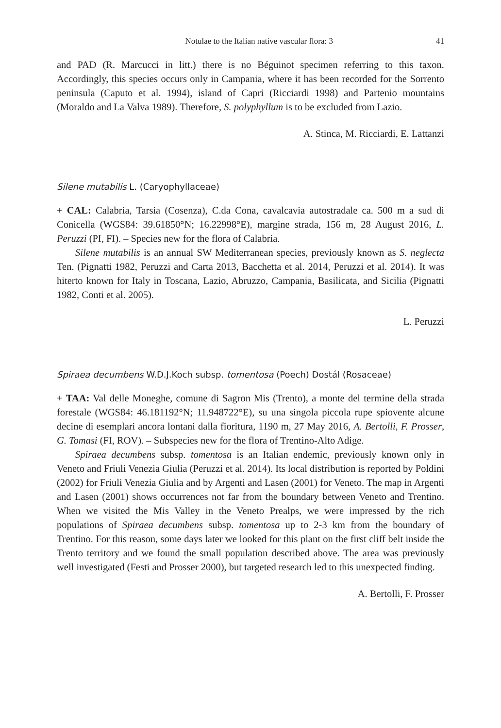Notulae to the Italian native vascular flora: 3 41
and PAD (R. Marcucci in litt.) there is no Béguinot specimen referring to this taxon. Accordingly, this species occurs only in Campania, where it has been recorded for the Sorrento peninsula (Caputo et al. 1994), island of Capri (Ricciardi 1998) and Partenio mountains (Moraldo and La Valva 1989). Therefore, S. polyphyllum is to be excluded from Lazio.
A. Stinca, M. Ricciardi, E. Lattanzi
Silene mutabilis L. (Caryophyllaceae)
+ CAL: Calabria, Tarsia (Cosenza), C.da Cona, cavalcavia autostradale ca. 500 m a sud di Conicella (WGS84: 39.61850°N; 16.22998°E), margine strada, 156 m, 28 August 2016, L. Peruzzi (PI, FI). – Species new for the flora of Calabria.
Silene mutabilis is an annual SW Mediterranean species, previously known as S. neglecta Ten. (Pignatti 1982, Peruzzi and Carta 2013, Bacchetta et al. 2014, Peruzzi et al. 2014). It was hiterto known for Italy in Toscana, Lazio, Abruzzo, Campania, Basilicata, and Sicilia (Pignatti 1982, Conti et al. 2005).
L. Peruzzi
Spiraea decumbens W.D.J.Koch subsp. tomentosa (Poech) Dostál (Rosaceae)
+ TAA: Val delle Moneghe, comune di Sagron Mis (Trento), a monte del termine della strada forestale (WGS84: 46.181192°N; 11.948722°E), su una singola piccola rupe spiovente alcune decine di esemplari ancora lontani dalla fioritura, 1190 m, 27 May 2016, A. Bertolli, F. Prosser, G. Tomasi (FI, ROV). – Subspecies new for the flora of Trentino-Alto Adige.
Spiraea decumbens subsp. tomentosa is an Italian endemic, previously known only in Veneto and Friuli Venezia Giulia (Peruzzi et al. 2014). Its local distribution is reported by Poldini (2002) for Friuli Venezia Giulia and by Argenti and Lasen (2001) for Veneto. The map in Argenti and Lasen (2001) shows occurrences not far from the boundary between Veneto and Trentino. When we visited the Mis Valley in the Veneto Prealps, we were impressed by the rich populations of Spiraea decumbens subsp. tomentosa up to 2-3 km from the boundary of Trentino. For this reason, some days later we looked for this plant on the first cliff belt inside the Trento territory and we found the small population described above. The area was previously well investigated (Festi and Prosser 2000), but targeted research led to this unexpected finding.
A. Bertolli, F. Prosser